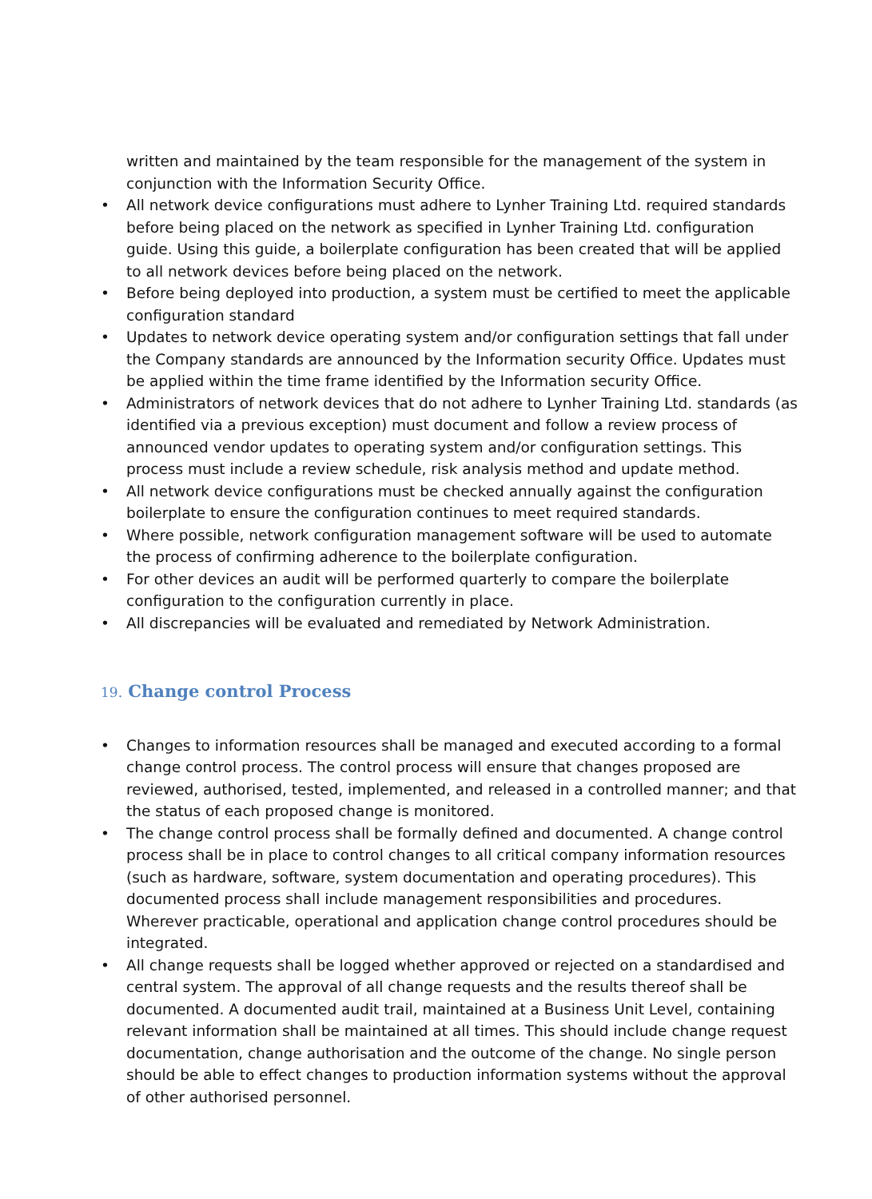written and maintained by the team responsible for the management of the system in conjunction with the Information Security Office.
• All network device configurations must adhere to Lynher Training Ltd. required standards before being placed on the network as specified in Lynher Training Ltd. configuration guide. Using this guide, a boilerplate configuration has been created that will be applied to all network devices before being placed on the network.
• Before being deployed into production, a system must be certified to meet the applicable configuration standard
• Updates to network device operating system and/or configuration settings that fall under the Company standards are announced by the Information security Office. Updates must be applied within the time frame identified by the Information security Office.
• Administrators of network devices that do not adhere to Lynher Training Ltd. standards (as identified via a previous exception) must document and follow a review process of announced vendor updates to operating system and/or configuration settings. This process must include a review schedule, risk analysis method and update method.
• All network device configurations must be checked annually against the configuration boilerplate to ensure the configuration continues to meet required standards.
• Where possible, network configuration management software will be used to automate the process of confirming adherence to the boilerplate configuration.
• For other devices an audit will be performed quarterly to compare the boilerplate configuration to the configuration currently in place.
• All discrepancies will be evaluated and remediated by Network Administration.
19. Change control Process
• Changes to information resources shall be managed and executed according to a formal change control process. The control process will ensure that changes proposed are reviewed, authorised, tested, implemented, and released in a controlled manner; and that the status of each proposed change is monitored.
• The change control process shall be formally defined and documented. A change control process shall be in place to control changes to all critical company information resources (such as hardware, software, system documentation and operating procedures). This documented process shall include management responsibilities and procedures. Wherever practicable, operational and application change control procedures should be integrated.
• All change requests shall be logged whether approved or rejected on a standardised and central system. The approval of all change requests and the results thereof shall be documented. A documented audit trail, maintained at a Business Unit Level, containing relevant information shall be maintained at all times. This should include change request documentation, change authorisation and the outcome of the change. No single person should be able to effect changes to production information systems without the approval of other authorised personnel.